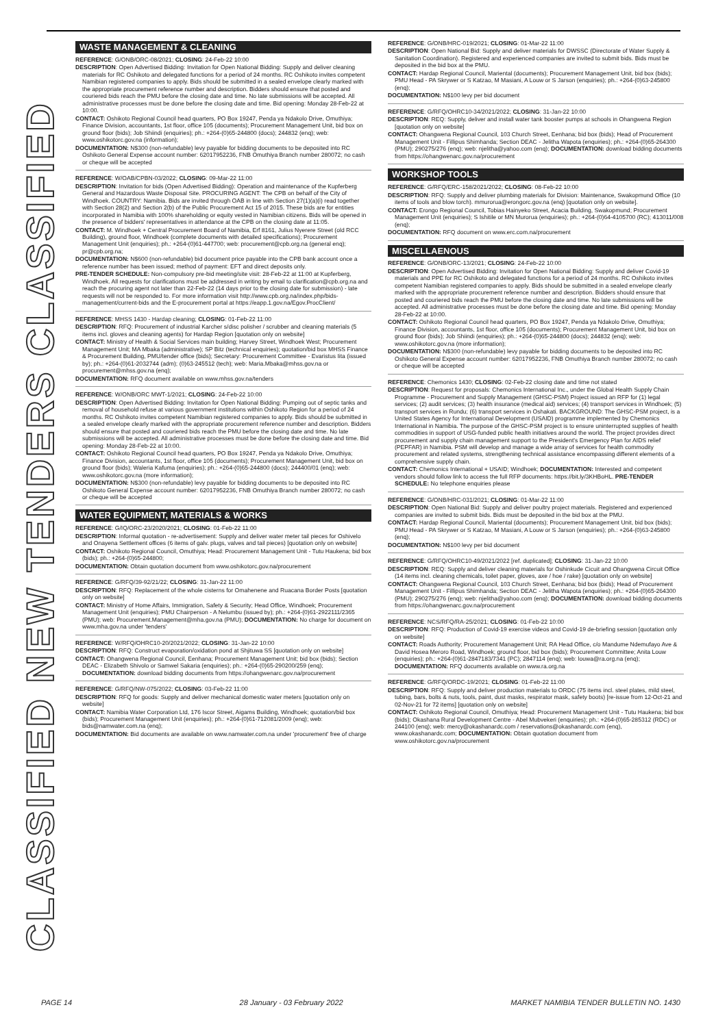CLASSIFIED NEW TENDERS CLASSIFIED
WASTE MANAGEMENT & CLEANING
REFERENCE: G/ONB/ORC-08/2021; CLOSING: 24-Feb-22 10:00
DESCRIPTION: Open Advertised Bidding: Invitation for Open National Bidding: Supply and deliver cleaning materials for RC Oshikoto and delegated functions for a period of 24 months. RC Oshikoto invites competent Namibian registered companies to apply. Bids should be submitted in a sealed envelope clearly marked with the appropriate procurement reference number and description. Bidders should ensure that posted and couriered bids reach the PMU before the closing date and time. No late submissions will be accepted. All administrative processes must be done before the closing date and time. Bid opening: Monday 28-Feb-22 at 10:00.
CONTACT: Oshikoto Regional Council head quarters, PO Box 19247, Penda ya Ndakolo Drive, Omuthiya; Finance Division, accountants, 1st floor, office 105 (documents); Procurement Management Unit, bid box on ground floor (bids); Job Shiindi (enquiries); ph.: +264-(0)65-244800 (docs); 244832 (enq); web: www.oshikotorc.gov.na (information);
DOCUMENTATION: N$300 (non-refundable) levy payable for bidding documents to be deposited into RC Oshikoto General Expense account number: 62017952236, FNB Omuthiya Branch number 280072; no cash or cheque will be accepted
REFERENCE: W/OAB/CPBN-03/2022; CLOSING: 09-Mar-22 11:00
DESCRIPTION: Invitation for bids (Open Advertised Bidding): Operation and maintenance of the Kupferberg General and Hazardous Waste Disposal Site. PROCURING AGENT: The CPB on behalf of the City of Windhoek. COUNTRY: Namibia. Bids are invited through OAB in line with Section 27(1)(a)(i) read together with Section 28(2) and Section 2(b) of the Public Procurement Act 15 of 2015. These bids are for entities incorporated in Namibia with 100% shareholding or equity vested in Namibian citizens. Bids will be opened in the presence of bidders' representatives in attendance at the CPB on the closing date at 11:05.
CONTACT: M. Windhoek + Central Procurement Board of Namibia, Erf 8161, Julius Nyerere Street (old RCC Building), ground floor, Windhoek (complete documents with detailed specifications); Procurement Management Unit (enquiries); ph.: +264-(0)61-447700; web: procurement@cpb.org.na (general enq); pr@cpb.org.na;
DOCUMENTATION: N$600 (non-refundable) bid document price payable into the CPB bank account once a reference number has been issued; method of payment: EFT and direct deposits only.
PRE-TENDER SCHEDULE: Non-compulsory pre-bid meeting/site visit: 28-Feb-22 at 11:00 at Kupferberg, Windhoek. All requests for clarifications must be addressed in writing by email to clarification@cpb.org.na and reach the procuring agent not later than 22-Feb-22 (14 days prior to the closing date for submission) - late requests will not be responded to. For more information visit http://www.cpb.org.na/index.php/bids-management/current-bids and the E-procurement portal at https://eapp.1.gov.na/Egov.ProcClient/
REFERENCE: MHSS 1430 - Hardap cleaning; CLOSING: 01-Feb-22 11:00
DESCRIPTION: RFQ: Procurement of industrial Karcher s/disc polisher / scrubber and cleaning materials (5 items incl. gloves and cleaning agents) for Hardap Region [quotation only on website]
CONTACT: Ministry of Health & Social Services main building; Harvey Street, Windhoek West; Procurement Management Unit; MA Mbaka (administrative); SP Bitz (technical enquiries); quotation/bid box MHSS Finance & Procurement Building, PMU/tender office (bids); Secretary: Procurement Committee - Evaristus Iita (issued by); ph.: +264-(0)61-2032744 (adm); (0)63-245512 (tech); web: Maria.Mbaka@mhss.gov.na or procurement@mhss.gov.na (enq);
DOCUMENTATION: RFQ document available on www.mhss.gov.na/tenders
REFERENCE: W/ONB/ORC MWT-1/2021; CLOSING: 24-Feb-22 10:00
DESCRIPTION: Open Advertised Bidding: Invitation for Open National Bidding: Pumping out of septic tanks and removal of household refuse at various government institutions within Oshikoto Region for a period of 24 months. RC Oshikoto invites competent Namibian registered companies to apply. Bids should be submitted in a sealed envelope clearly marked with the appropriate procurement reference number and description. Bidders should ensure that posted and couriered bids reach the PMU before the closing date and time. No late submissions will be accepted. All administrative processes must be done before the closing date and time. Bid opening: Monday 28-Feb-22 at 10:00.
CONTACT: Oshikoto Regional Council head quarters, PO Box 19247, Penda ya Ndakolo Drive, Omuthiya; Finance Division, accountants, 1st floor, office 105 (documents); Procurement Management Unit, bid box on ground floor (bids); Waleria Kafuma (enquiries); ph.: +264-(0)65-244800 (docs); 244400/01 (enq); web: www.oshikotorc.gov.na (more information);
DOCUMENTATION: N$300 (non-refundable) levy payable for bidding documents to be deposited into RC Oshikoto General Expense account number: 62017952236, FNB Omuthiya Branch number 280072; no cash or cheque will be accepted
WATER EQUIPMENT, MATERIALS & WORKS
REFERENCE: G/IQ/ORC-23/2020/2021; CLOSING: 01-Feb-22 11:00
DESCRIPTION: Informal quotation - re-advertisement: Supply and deliver water meter tail pieces for Oshivelo and Onayena Settlement offices (6 items of galv. plugs, valves and tail pieces) [quotation only on website]
CONTACT: Oshikoto Regional Council, Omuthiya; Head: Procurement Management Unit - Tutu Haukena; bid box (bids); ph.: +264-(0)65-244800;
DOCUMENTATION: Obtain quotation document from www.oshikotorc.gov.na/procurement
REFERENCE: G/RFQ/39-92/21/22; CLOSING: 31-Jan-22 11:00
DESCRIPTION: RFQ: Replacement of the whole cisterns for Omahenene and Ruacana Border Posts [quotation only on website]
CONTACT: Ministry of Home Affairs, Immigration, Safety & Security; Head Office, Windhoek; Procurement Management Unit (enquiries); PMU Chairperson - A Nelumbu (issued by); ph.: +264-(0)61-2922111/2365 (PMU); web: Procurement.Management@mha.gov.na (PMU); DOCUMENTATION: No charge for document on www.mha.gov.na under 'tenders'
REFERENCE: W/RFQ/OHRC10-20/2021/2022; CLOSING: 31-Jan-22 10:00
DESCRIPTION: RFQ: Construct evaporation/oxidation pond at Shjituwa SS [quotation only on website]
CONTACT: Ohangwena Regional Council, Eenhana; Procurement Management Unit; bid box (bids); Section DEAC - Elizabeth Shivolo or Samwel Sakaria (enquiries); ph.: +264-(0)65-290200/259 (enq); DOCUMENTATION: download bidding documents from https://ohangwenarc.gov.na/procurement
REFERENCE: G/RFQ/NW-075/2022; CLOSING: 03-Feb-22 11:00
DESCRIPTION: RFQ for goods: Supply and deliver mechanical domestic water meters [quotation only on website]
CONTACT: Namibia Water Corporation Ltd, 176 Iscor Street, Aigams Building, Windhoek; quotation/bid box (bids); Procurement Management Unit (enquiries); ph.: +264-(0)61-712081/2009 (enq); web: bids@namwater.com.na (enq);
DOCUMENTATION: Bid documents are available on www.namwater.com.na under 'procurement' free of charge
REFERENCE: G/ONB/HRC-019/2021; CLOSING: 01-Mar-22 11:00
DESCRIPTION: Open National Bid: Supply and deliver materials for DWSSC (Directorate of Water Supply & Sanitation Coordination). Registered and experienced companies are invited to submit bids. Bids must be deposited in the bid box at the PMU.
CONTACT: Hardap Regional Council, Mariental (documents); Procurement Management Unit, bid box (bids); PMU Head - PA Skrywer or S Katzao, M Masiani, A Louw or S Jarson (enquiries); ph.: +264-(0)63-245800 (enq);
DOCUMENTATION: N$100 levy per bid document
REFERENCE: G/RFQ/OHRC10-34/2021/2022; CLOSING: 31-Jan-22 10:00
DESCRIPTION: REQ: Supply, deliver and install water tank booster pumps at schools in Ohangwena Region [quotation only on website]
CONTACT: Ohangwena Regional Council, 103 Church Street, Eenhana; bid box (bids); Head of Procurement Management Unit - Fillipus Shimhanda; Section DEAC - Jelitha Wapota (enquiries); ph.: +264-(0)65-264300 (PMU); 290275/276 (enq); web: njelitha@yahoo.com (enq); DOCUMENTATION: download bidding documents from https://ohangwenarc.gov.na/procurement
WORKSHOP TOOLS
REFERENCE: G/RFQ/ERC-158/2021/2022; CLOSING: 08-Feb-22 10:00
DESCRIPTION: RFQ: Supply and deliver plumbing materials for Division: Maintenance, Swakopmund Office (10 items of tools and blow torch). mmurorua@erongorc.gov.na (enq) [quotation only on website].
CONTACT: Erongo Regional Council, Tobias Hainyeko Street, Acacia Building, Swakopmund; Procurement Management Unit (enquiries); S Ishitile or MN Murorua (enquiries); ph.: +264-(0)64-4105700 (RC); 413011/008 (enq);
DOCUMENTATION: RFQ document on www.erc.com.na/procurement
MISCELLAENOUS
REFERENCE: G/ONB/ORC-13/2021; CLOSING: 24-Feb-22 10:00
DESCRIPTION: Open Advertised Bidding: Invitation for Open National Bidding: Supply and deliver Covid-19 materials and PPE for RC Oshikoto and delegated functions for a period of 24 months. RC Oshikoto invites competent Namibian registered companies to apply. Bids should be submitted in a sealed envelope clearly marked with the appropriate procurement reference number and description. Bidders should ensure that posted and couriered bids reach the PMU before the closing date and time. No late submissions will be accepted. All administrative processes must be done before the closing date and time. Bid opening: Monday 28-Feb-22 at 10:00.
CONTACT: Oshikoto Regional Council head quarters, PO Box 19247, Penda ya Ndakolo Drive, Omuthiya; Finance Division, accountants, 1st floor, office 105 (documents); Procurement Management Unit, bid box on ground floor (bids); Job Shiindi (enquiries); ph.: +264-(0)65-244800 (docs); 244832 (enq); web: www.oshikotorc.gov.na (more information);
DOCUMENTATION: N$300 (non-refundable) levy payable for bidding documents to be deposited into RC Oshikoto General Expense account number: 62017952236, FNB Omuthiya Branch number 280072; no cash or cheque will be accepted
REFERENCE: Chemonics 1430; CLOSING: 02-Feb-22 closing date and time not stated
DESCRIPTION: Request for proposals: Chemonics International Inc., under the Global Health Supply Chain Programme - Procurement and Supply Management (GHSC-PSM) Project issued an RFP for (1) legal services; (2) audit services; (3) health insurance (medical aid) services; (4) transport services in Windhoek; (5) transport services in Rundu; (6) transport services in Oshakati. BACKGROUND: The GHSC-PSM project, is a United States Agency for International Development (USAID) programme implemented by Chemonics International in Namibia. The purpose of the GHSC-PSM project is to ensure uninterrupted supplies of health commodities in support of USG-funded public health initiatives around the world. The project provides direct procurement and supply chain management support to the President's Emergency Plan for AIDS relief (PEPFAR) in Namibia. PSM will develop and manage a wide array of services for health commodity procurement and related systems, strengthening technical assistance encompassing different elements of a comprehensive supply chain.
CONTACT: Chemonics International + USAID; Windhoek; DOCUMENTATION: Interested and competent vendors should follow link to access the full RFP documents: https://bit.ly/3KHBoHL. PRE-TENDER SCHEDULE: No telephone enquiries please
REFERENCE: G/ONB/HRC-031/2021; CLOSING: 01-Mar-22 11:00
DESCRIPTION: Open National Bid: Supply and deliver poultry project materials. Registered and experienced companies are invited to submit bids. Bids must be deposited in the bid box at the PMU.
CONTACT: Hardap Regional Council, Mariental (documents); Procurement Management Unit, bid box (bids); PMU Head - PA Skrywer or S Katzao, M Masiani, A Louw or S Jarson (enquiries); ph.: +264-(0)63-245800 (enq);
DOCUMENTATION: N$100 levy per bid document
REFERENCE: G/RFQ/OHRC10-49/2021/2022 [ref. duplicated]; CLOSING: 31-Jan-22 10:00
DESCRIPTION: REQ: Supply and deliver cleaning materials for Oshinkude Cicuit and Ohangwena Circuit Office (14 items incl. cleaning chemicals, toilet paper, gloves, axe / hoe / rake) [quotation only on website]
CONTACT: Ohangwena Regional Council, 103 Church Street, Eenhana; bid box (bids); Head of Procurement Management Unit - Fillipus Shimhanda; Section DEAC - Jelitha Wapota (enquiries); ph.: +264-(0)65-264300 (PMU); 290275/276 (enq); web: njelitha@yahoo.com (enq); DOCUMENTATION: download bidding documents from https://ohangwenarc.gov.na/procurement
REFERENCE: NCS/RFQ/RA-25/2021; CLOSING: 01-Feb-22 10:00
DESCRIPTION: RFQ: Production of Covid-19 exercise videos and Covid-19 de-briefing session [quotation only on website]
CONTACT: Roads Authority; Procurement Management Unit; RA Head Office, c/o Mandume Ndemufayo Ave & David Hosea Meroro Road, Windhoek; ground floor, bid box (bids); Procurement Committee; Anita Louw (enquiries); ph.: +264-(0)61-2847183/7341 (PC); 2847114 (enq); web: louwa@ra.org.na (enq); DOCUMENTATION: RFQ documents available on www.ra.org.na
REFERENCE: G/RFQ/ORDC-19/2021; CLOSING: 01-Feb-22 11:00
DESCRIPTION: RFQ: Supply and deliver production materials to ORDC (75 items incl. steel plates, mild steel, tubing, bars, bolts & nuts, tools, paint, dust masks, respirator mask, safety boots) [re-issue from 12-Oct-21 and 02-Nov-21 for 72 items] [quotation only on website]
CONTACT: Oshikoto Regional Council, Omuthiya; Head: Procurement Management Unit - Tutu Haukena; bid box (bids); Okashana Rural Development Centre - Abel Mubvekeri (enquiries); ph.: +264-(0)65-285312 (RDC) or 244100 (enq); web: mercy@okashanardc.com / reservations@okashanardc.com (enq), www.okashanardc.com; DOCUMENTATION: Obtain quotation document from www.oshikotorc.gov.na/procurement
PAGE 14 28 January - 03 February 2022 MARKET NAMIBIA TENDER BULLETIN NO. 1430